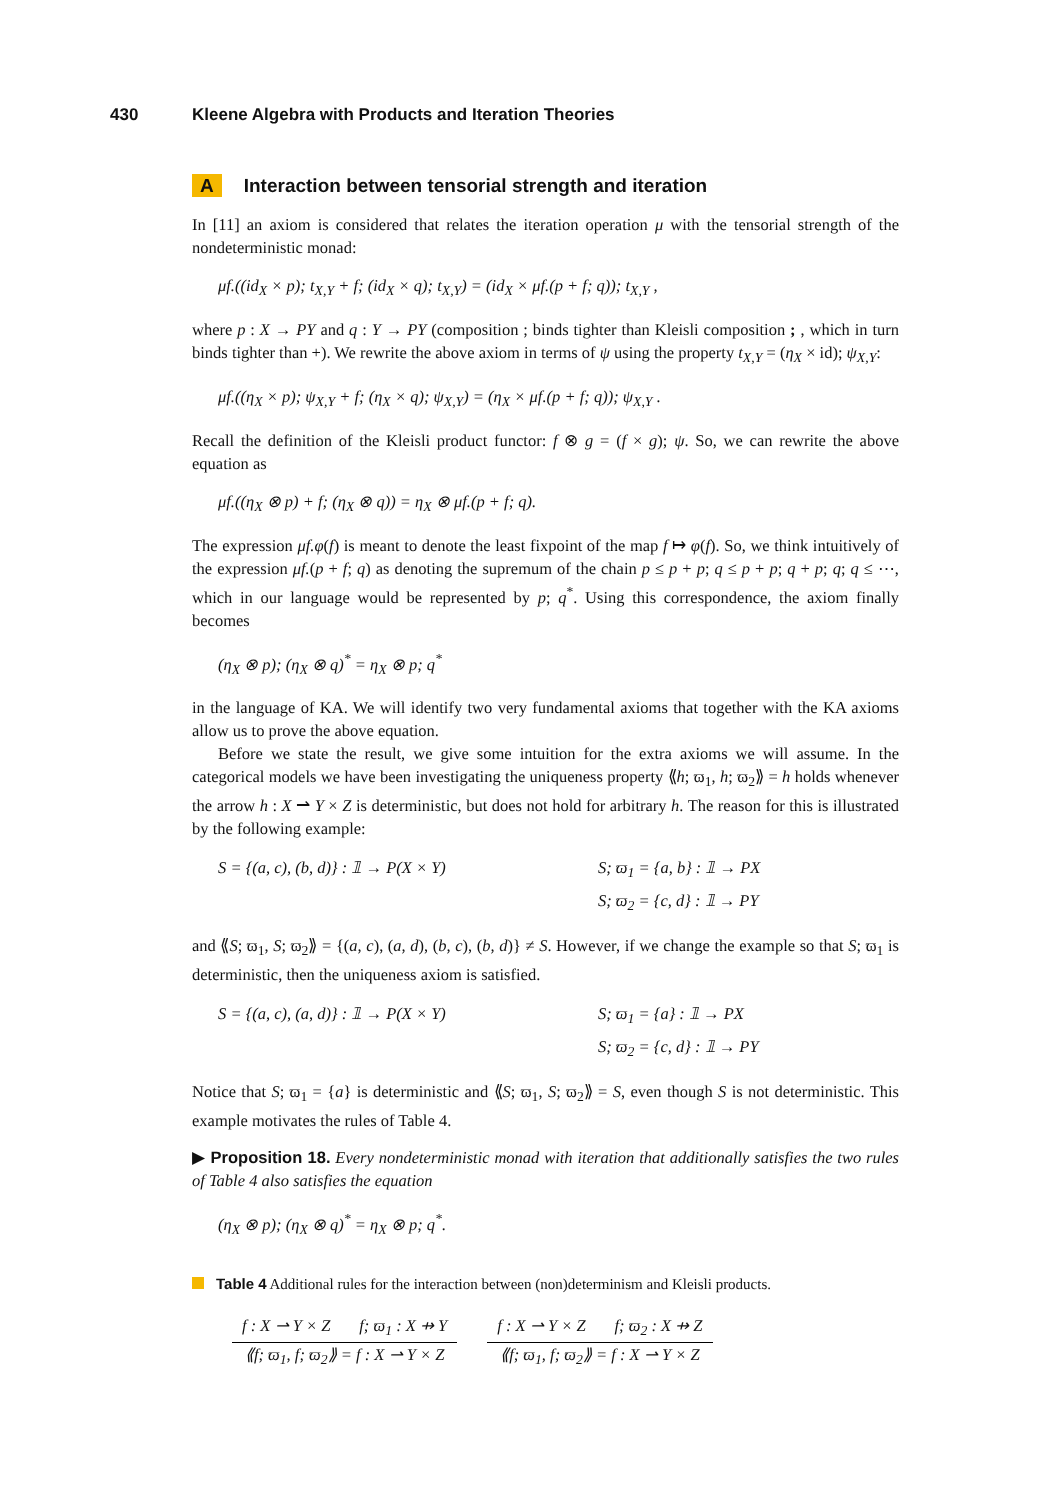430 Kleene Algebra with Products and Iteration Theories
A Interaction between tensorial strength and iteration
In [11] an axiom is considered that relates the iteration operation μ with the tensorial strength of the nondeterministic monad:
μf.((id<sub>X</sub> × p); t<sub>X,Y</sub> + f; (id<sub>X</sub> × q); t<sub>X,Y</sub>) = (id<sub>X</sub> × μf.(p + f; q)); t<sub>X,Y</sub> ,
where p : X → PY and q : Y → PY (composition ; binds tighter than Kleisli composition ; , which in turn binds tighter than +). We rewrite the above axiom in terms of ψ using the property t<sub>X,Y</sub> = (η<sub>X</sub> × id); ψ<sub>X,Y</sub>:
μf.((η<sub>X</sub> × p); ψ<sub>X,Y</sub> + f; (η<sub>X</sub> × q); ψ<sub>X,Y</sub>) = (η<sub>X</sub> × μf.(p + f; q)); ψ<sub>X,Y</sub> .
Recall the definition of the Kleisli product functor: f ⊗ g = (f × g); ψ. So, we can rewrite the above equation as
μf.((η<sub>X</sub> ⊗ p) + f; (η<sub>X</sub> ⊗ q)) = η<sub>X</sub> ⊗ μf.(p + f; q).
The expression μf.φ(f) is meant to denote the least fixpoint of the map f ↦ φ(f). So, we think intuitively of the expression μf.(p + f; q) as denoting the supremum of the chain p ≤ p + p; q ≤ p + p; q + p; q; q ≤ ⋯, which in our language would be represented by p; q<sup>*</sup>. Using this correspondence, the axiom finally becomes
(η<sub>X</sub> ⊗ p); (η<sub>X</sub> ⊗ q)<sup>*</sup> = η<sub>X</sub> ⊗ p; q<sup>*</sup>
in the language of KA. We will identify two very fundamental axioms that together with the KA axioms allow us to prove the above equation.
Before we state the result, we give some intuition for the extra axioms we will assume. In the categorical models we have been investigating the uniqueness property ⟪h; ϖ<sub>1</sub>, h; ϖ<sub>2</sub>⟫ = h holds whenever the arrow h : X ⇀ Y × Z is deterministic, but does not hold for arbitrary h. The reason for this is illustrated by the following example:
S = {(a, c), (b, d)} : 𝟙 → P(X × Y) S; ϖ<sub>1</sub> = {a, b} : 𝟙 → PX
S; ϖ<sub>2</sub> = {c, d} : 𝟙 → PY
and ⟪S; ϖ<sub>1</sub>, S; ϖ<sub>2</sub>⟫ = {(a, c), (a, d), (b, c), (b, d)} ≠ S. However, if we change the example so that S; ϖ<sub>1</sub> is deterministic, then the uniqueness axiom is satisfied.
S = {(a, c), (a, d)} : 𝟙 → P(X × Y) S; ϖ<sub>1</sub> = {a} : 𝟙 → PX
S; ϖ<sub>2</sub> = {c, d} : 𝟙 → PY
Notice that S; ϖ<sub>1</sub> = {a} is deterministic and ⟪S; ϖ<sub>1</sub>, S; ϖ<sub>2</sub>⟫ = S, even though S is not deterministic. This example motivates the rules of Table 4.
▶ Proposition 18. Every nondeterministic monad with iteration that additionally satisfies the two rules of Table 4 also satisfies the equation
(η<sub>X</sub> ⊗ p); (η<sub>X</sub> ⊗ q)<sup>*</sup> = η<sub>X</sub> ⊗ p; q<sup>*</sup>.
Table 4 Additional rules for the interaction between (non)determinism and Kleisli products.
| f : X ⇀ Y × Z f; ϖ<sub>1</sub> : X ⇸ Y | | f : X ⇀ Y × Z f; ϖ<sub>2</sub> : X ⇸ Z |
| ⟪f; ϖ<sub>1</sub>, f; ϖ<sub>2</sub>⟫ = f : X ⇀ Y × Z | | ⟪f; ϖ<sub>1</sub>, f; ϖ<sub>2</sub>⟫ = f : X ⇀ Y × Z |